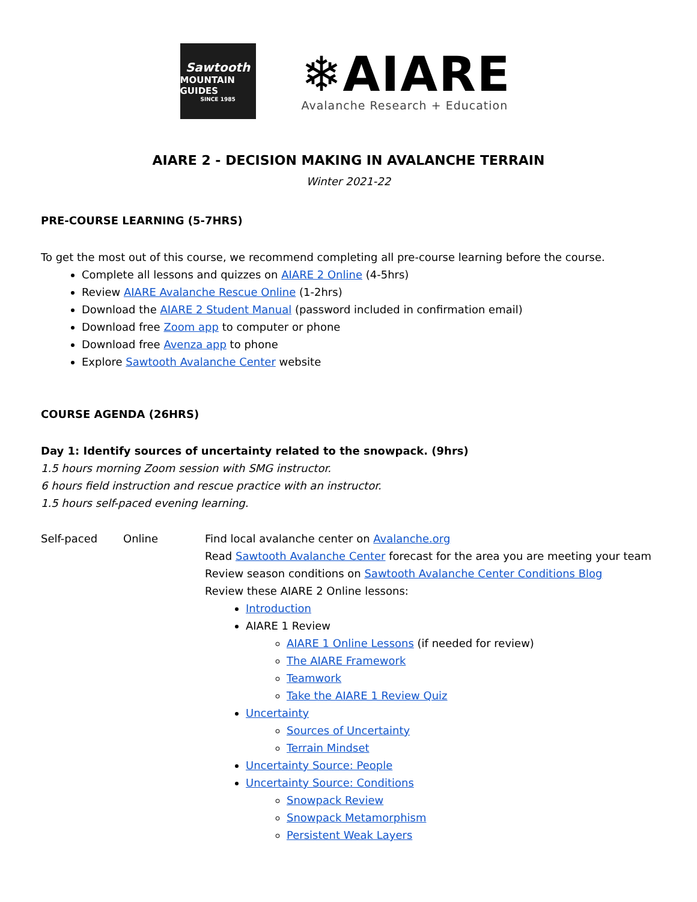Sawtooth
MOUNTAIN GUIDES
SINCE 1985
❄AIARE
Avalanche Research + Education
AIARE 2 - DECISION MAKING IN AVALANCHE TERRAIN
Winter 2021-22
PRE-COURSE LEARNING (5-7HRS)
To get the most out of this course, we recommend completing all pre-course learning before the course.
Complete all lessons and quizzes on AIARE 2 Online (4-5hrs)
Review AIARE Avalanche Rescue Online (1-2hrs)
Download the AIARE 2 Student Manual (password included in confirmation email)
Download free Zoom app to computer or phone
Download free Avenza app to phone
Explore Sawtooth Avalanche Center website
COURSE AGENDA (26HRS)
Day 1: Identify sources of uncertainty related to the snowpack. (9hrs)
1.5 hours morning Zoom session with SMG instructor.
6 hours field instruction and rescue practice with an instructor.
1.5 hours self-paced evening learning.
| Self-paced | Online | Find local avalanche center on Avalanche.org Read Sawtooth Avalanche Center forecast for the area you are meeting your team Review season conditions on Sawtooth Avalanche Center Conditions Blog Review these AIARE 2 Online lessons: Introduction AIARE 1 Review AIARE 1 Online Lessons (if needed for review) The AIARE Framework Teamwork Take the AIARE 1 Review Quiz Uncertainty Sources of Uncertainty Terrain Mindset Uncertainty Source: People Uncertainty Source: Conditions Snowpack Review Snowpack Metamorphism Persistent Weak Layers |